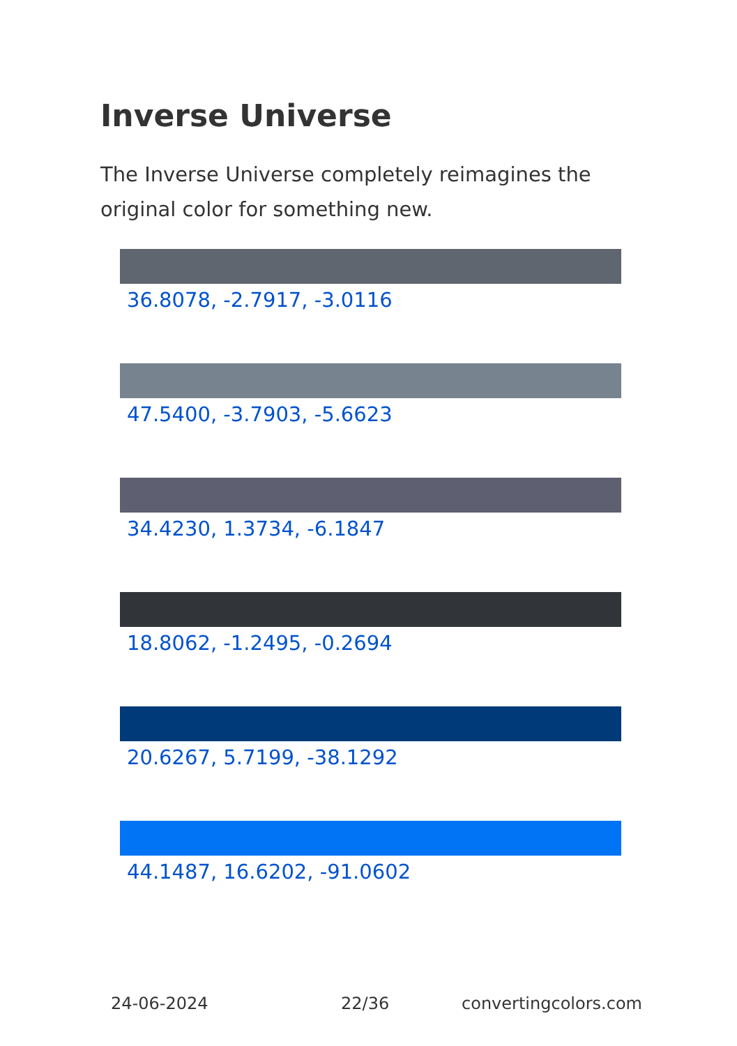Inverse Universe
The Inverse Universe completely reimagines the original color for something new.
36.8078, -2.7917, -3.0116
47.5400, -3.7903, -5.6623
34.4230, 1.3734, -6.1847
18.8062, -1.2495, -0.2694
20.6267, 5.7199, -38.1292
44.1487, 16.6202, -91.0602
24-06-2024 22/36 convertingcolors.com